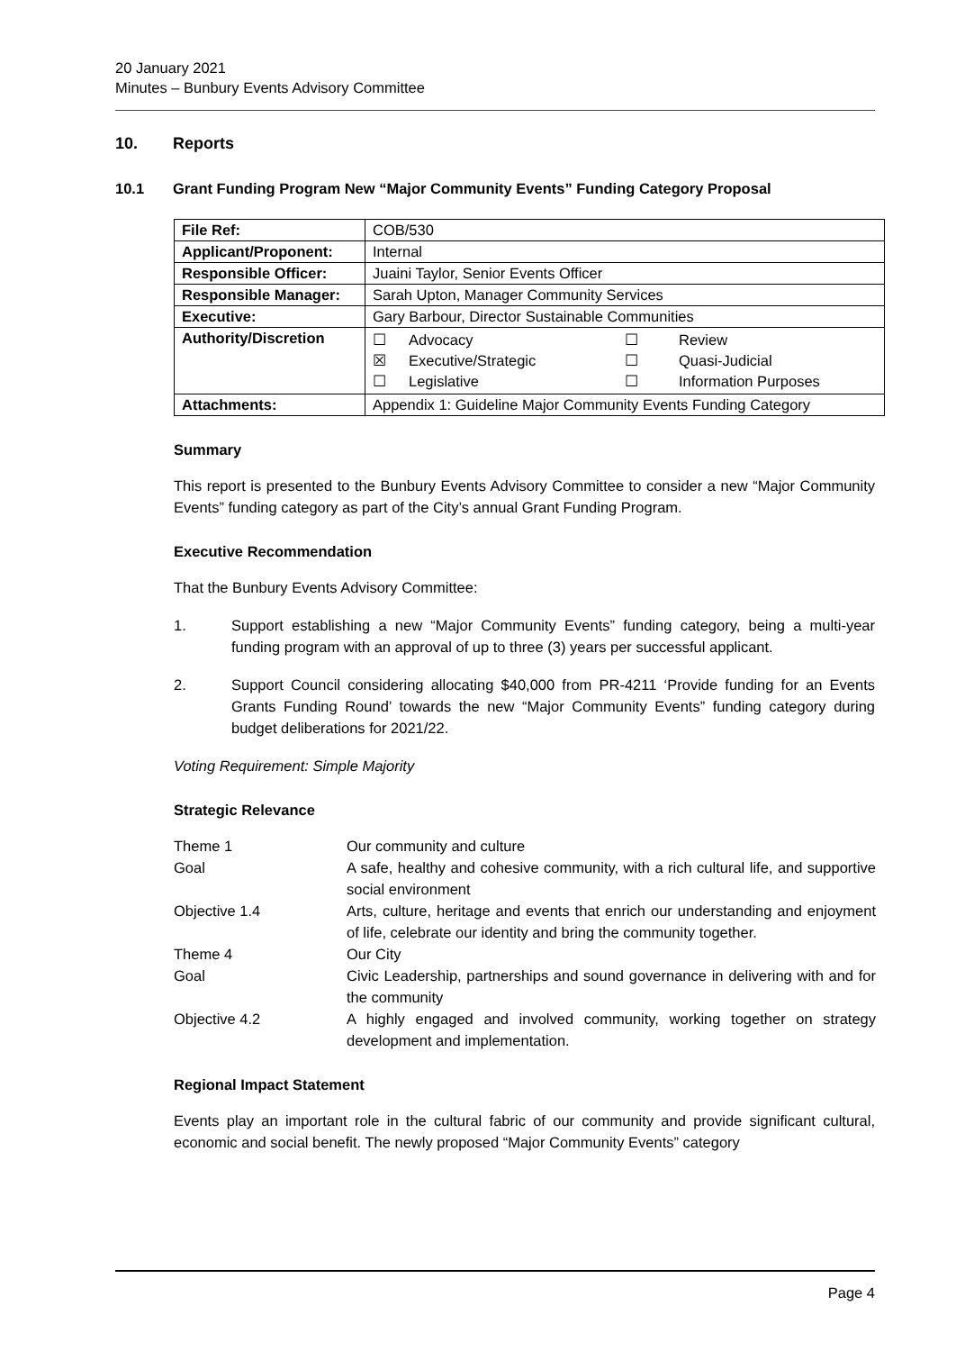20 January 2021
Minutes – Bunbury Events Advisory Committee
10. Reports
10.1 Grant Funding Program New “Major Community Events” Funding Category Proposal
| File Ref: | COB/530 |
| Applicant/Proponent: | Internal |
| Responsible Officer: | Juaini Taylor, Senior Events Officer |
| Responsible Manager: | Sarah Upton, Manager Community Services |
| Executive: | Gary Barbour, Director Sustainable Communities |
| Authority/Discretion | / ☐ / Advocacy / ☐ / Review / / ☒ / Executive/Strategic / ☐ / Quasi-Judicial / / ☐ / Legislative / ☐ / Information Purposes / |
| Attachments: | Appendix 1: Guideline Major Community Events Funding Category |
Summary
This report is presented to the Bunbury Events Advisory Committee to consider a new “Major Community Events” funding category as part of the City’s annual Grant Funding Program.
Executive Recommendation
That the Bunbury Events Advisory Committee:
1. Support establishing a new “Major Community Events” funding category, being a multi-year funding program with an approval of up to three (3) years per successful applicant.
2. Support Council considering allocating $40,000 from PR-4211 ‘Provide funding for an Events Grants Funding Round’ towards the new “Major Community Events” funding category during budget deliberations for 2021/22.
Voting Requirement: Simple Majority
Strategic Relevance
| Theme 1 | Our community and culture |
| Goal | A safe, healthy and cohesive community, with a rich cultural life, and supportive social environment |
| Objective 1.4 | Arts, culture, heritage and events that enrich our understanding and enjoyment of life, celebrate our identity and bring the community together. |
| Theme 4 | Our City |
| Goal | Civic Leadership, partnerships and sound governance in delivering with and for the community |
| Objective 4.2 | A highly engaged and involved community, working together on strategy development and implementation. |
Regional Impact Statement
Events play an important role in the cultural fabric of our community and provide significant cultural, economic and social benefit. The newly proposed “Major Community Events” category
Page 4